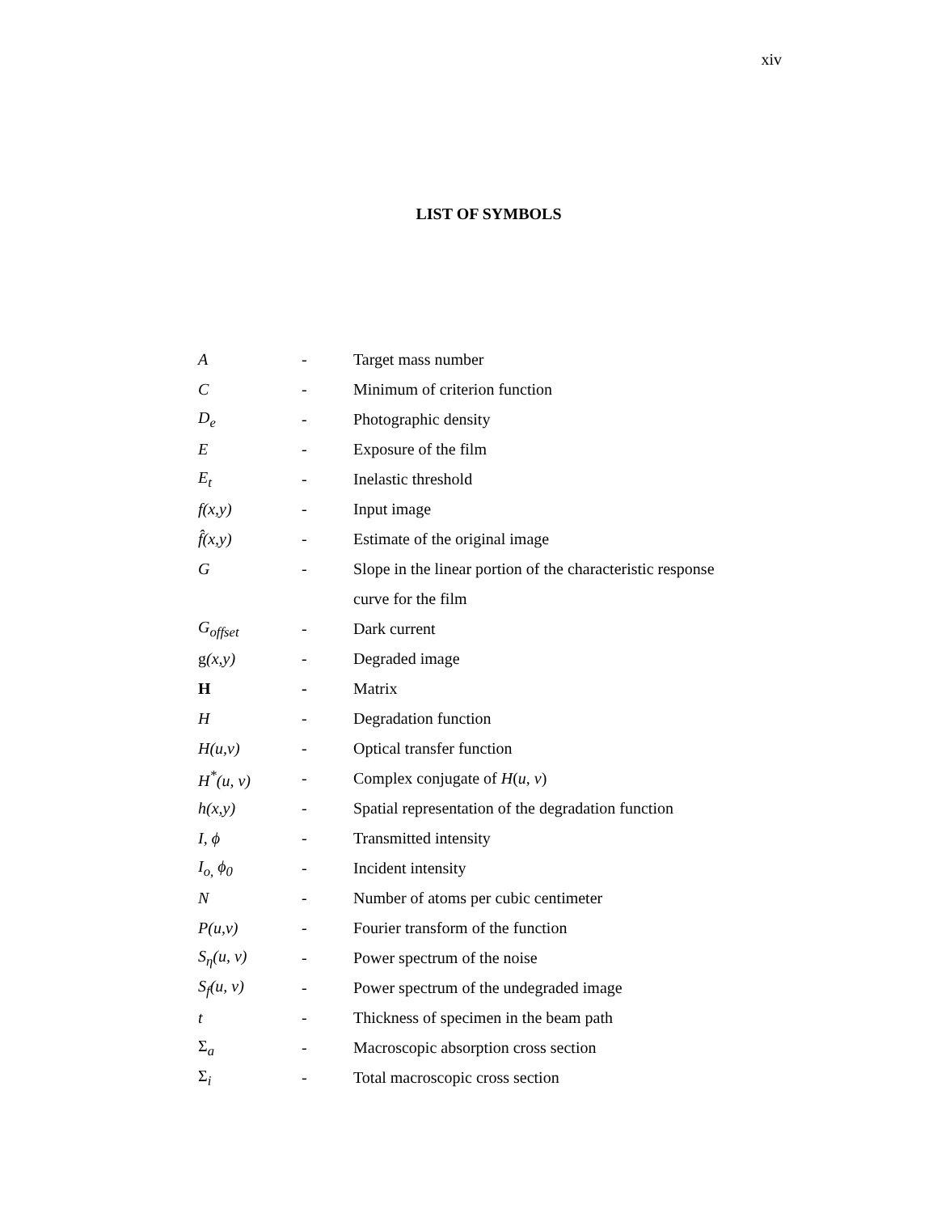xiv
LIST OF SYMBOLS
| A | - | Target mass number |
| C | - | Minimum of criterion function |
| D<sub>e</sub> | - | Photographic density |
| E | - | Exposure of the film |
| E<sub>t</sub> | - | Inelastic threshold |
| f(x,y) | - | Input image |
| f̂(x,y) | - | Estimate of the original image |
| G | - | Slope in the linear portion of the characteristic response |
| | | curve for the film |
| G<sub>offset</sub> | - | Dark current |
| g (x,y) | - | Degraded image |
| H | - | Matrix |
| H | - | Degradation function |
| H(u,v) | - | Optical transfer function |
| H<sup>*</sup>(u, v) | - | Complex conjugate of H ( u , v ) |
| h(x,y) | - | Spatial representation of the degradation function |
| I, ϕ | - | Transmitted intensity |
| I<sub>o,</sub> ϕ<sub>0</sub> | - | Incident intensity |
| N | - | Number of atoms per cubic centimeter |
| P(u,v) | - | Fourier transform of the function |
| S<sub>η</sub>(u, v) | - | Power spectrum of the noise |
| S<sub>f</sub>(u, v) | - | Power spectrum of the undegraded image |
| t | - | Thickness of specimen in the beam path |
| Σ<sub>a</sub> | - | Macroscopic absorption cross section |
| Σ<sub>i</sub> | - | Total macroscopic cross section |